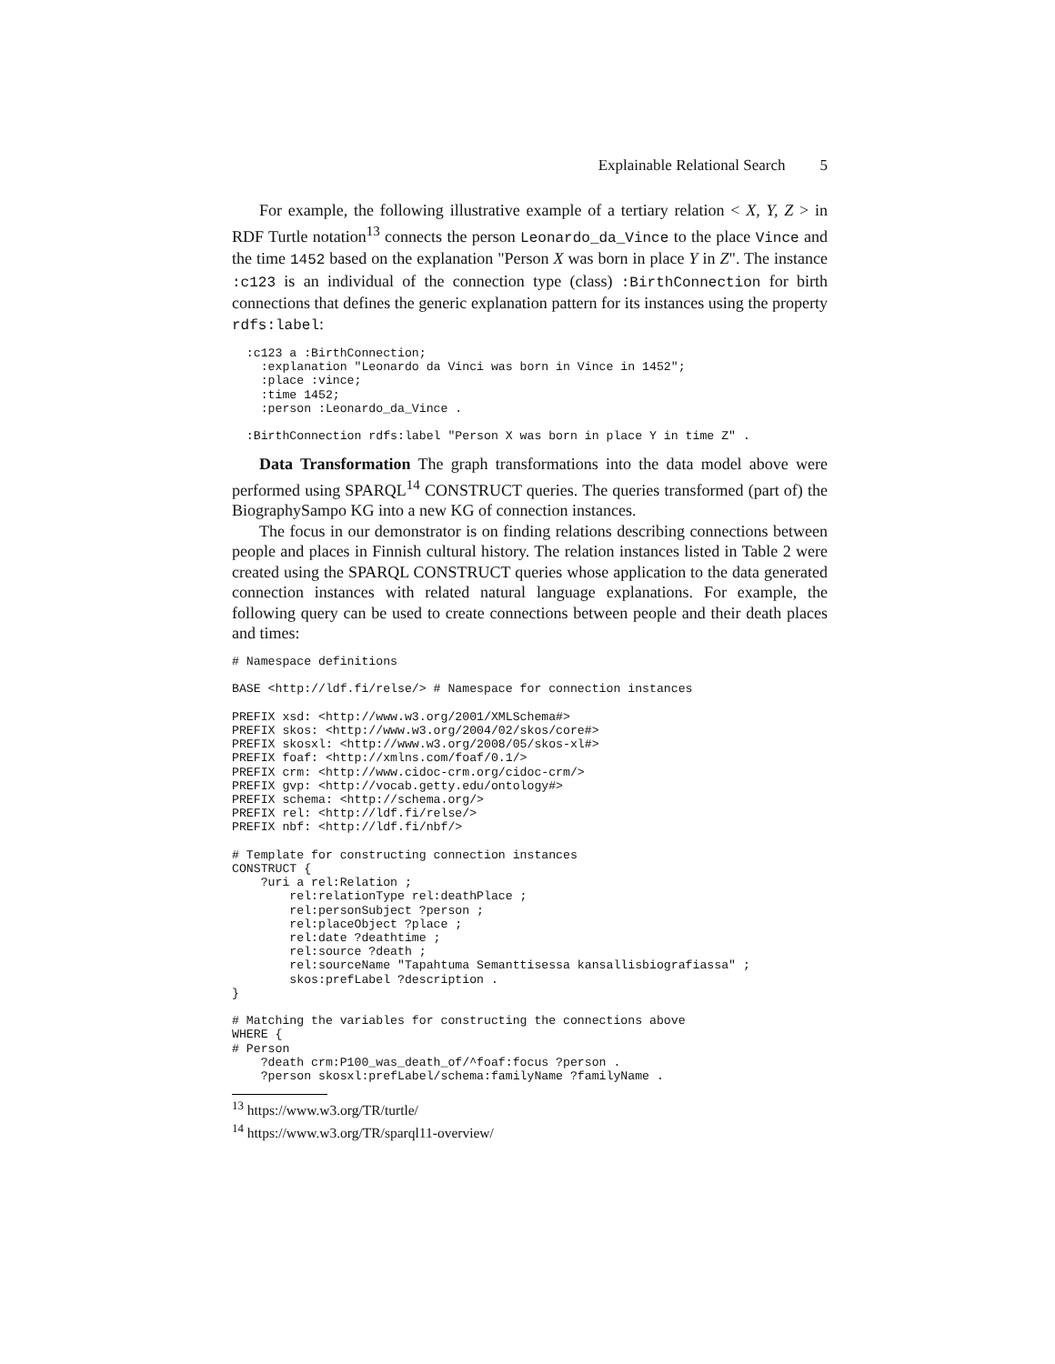Explainable Relational Search 5
For example, the following illustrative example of a tertiary relation < X, Y, Z > in RDF Turtle notation<sup>13</sup> connects the person Leonardo_da_Vince to the place Vince and the time 1452 based on the explanation "Person X was born in place Y in Z". The instance :c123 is an individual of the connection type (class) :BirthConnection for birth connections that defines the generic explanation pattern for its instances using the property rdfs:label:
  :c123 a :BirthConnection;
    :explanation "Leonardo da Vinci was born in Vince in 1452";
    :place :vince;
    :time 1452;
    :person :Leonardo_da_Vince .

  :BirthConnection rdfs:label "Person X was born in place Y in time Z" .
Data Transformation The graph transformations into the data model above were performed using SPARQL<sup>14</sup> CONSTRUCT queries. The queries transformed (part of) the BiographySampo KG into a new KG of connection instances.
The focus in our demonstrator is on finding relations describing connections between people and places in Finnish cultural history. The relation instances listed in Table 2 were created using the SPARQL CONSTRUCT queries whose application to the data generated connection instances with related natural language explanations. For example, the following query can be used to create connections between people and their death places and times:
# Namespace definitions

BASE <http://ldf.fi/relse/> # Namespace for connection instances

PREFIX xsd: <http://www.w3.org/2001/XMLSchema#>
PREFIX skos: <http://www.w3.org/2004/02/skos/core#>
PREFIX skosxl: <http://www.w3.org/2008/05/skos-xl#>
PREFIX foaf: <http://xmlns.com/foaf/0.1/>
PREFIX crm: <http://www.cidoc-crm.org/cidoc-crm/>
PREFIX gvp: <http://vocab.getty.edu/ontology#>
PREFIX schema: <http://schema.org/>
PREFIX rel: <http://ldf.fi/relse/>
PREFIX nbf: <http://ldf.fi/nbf/>

# Template for constructing connection instances
CONSTRUCT {
    ?uri a rel:Relation ;
        rel:relationType rel:deathPlace ;
        rel:personSubject ?person ;
        rel:placeObject ?place ;
        rel:date ?deathtime ;
        rel:source ?death ;
        rel:sourceName "Tapahtuma Semanttisessa kansallisbiografiassa" ;
        skos:prefLabel ?description .
}

# Matching the variables for constructing the connections above
WHERE {
# Person
    ?death crm:P100_was_death_of/^foaf:focus ?person .
    ?person skosxl:prefLabel/schema:familyName ?familyName .
<sup>13</sup> https://www.w3.org/TR/turtle/
<sup>14</sup> https://www.w3.org/TR/sparql11-overview/